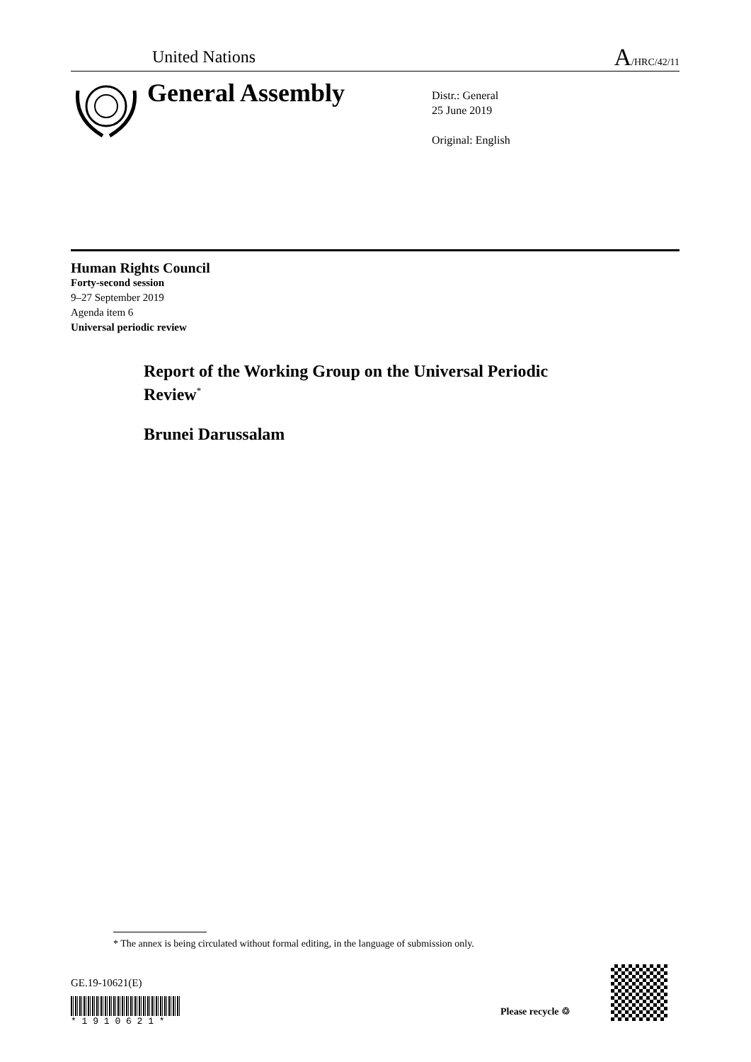United Nations
A/HRC/42/11
General Assembly
Distr.: General
25 June 2019
Original: English
Human Rights Council
Forty-second session
9–27 September 2019
Agenda item 6
Universal periodic review
Report of the Working Group on the Universal Periodic Review<sup>*</sup>
Brunei Darussalam
* The annex is being circulated without formal editing, in the language of submission only.
GE.19-10621(E)
* 1 9 1 0 6 2 1 *
Please recycle ♲